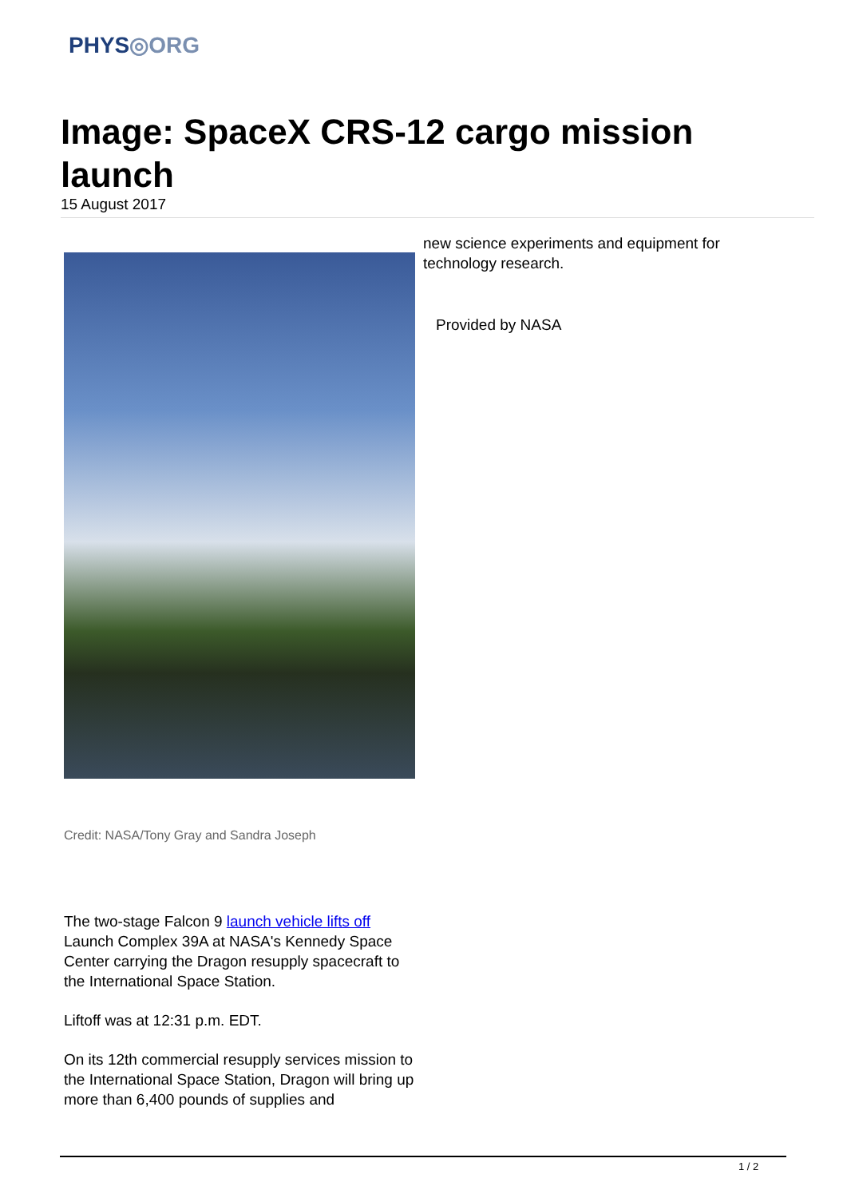PHYS◎ORG
Image: SpaceX CRS-12 cargo mission launch
15 August 2017
Credit: NASA/Tony Gray and Sandra Joseph
The two-stage Falcon 9 launch vehicle lifts off Launch Complex 39A at NASA's Kennedy Space Center carrying the Dragon resupply spacecraft to the International Space Station.
Liftoff was at 12:31 p.m. EDT.
On its 12th commercial resupply services mission to the International Space Station, Dragon will bring up more than 6,400 pounds of supplies and
new science experiments and equipment for technology research.
Provided by NASA
1 / 2